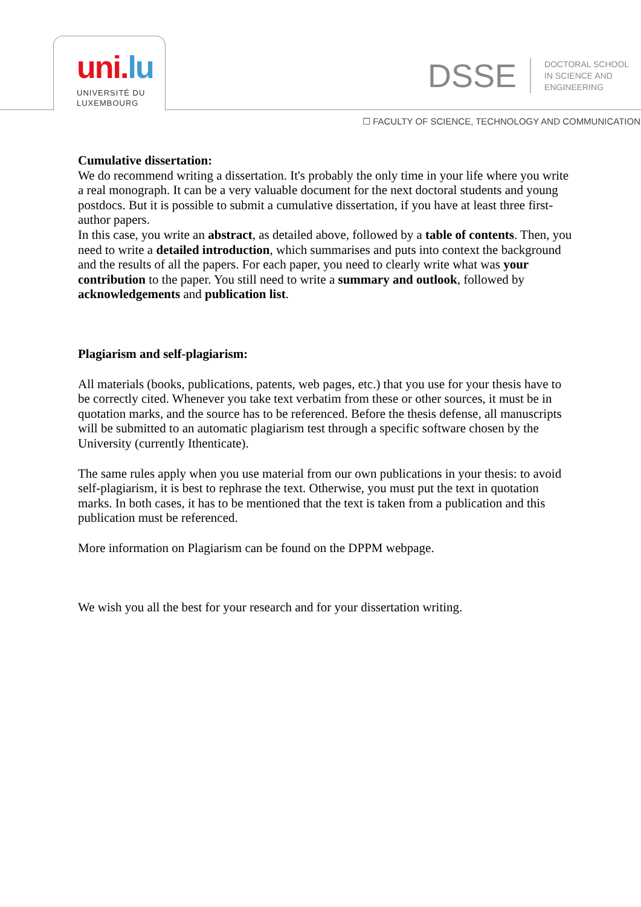uni. lu
UNIVERSITÉ DU
LUXEMBOURG
DSSE
DOCTORAL SCHOOL
IN SCIENCE AND
ENGINEERING
☐ FACULTY OF SCIENCE, TECHNOLOGY AND COMMUNICATION
Cumulative dissertation:
We do recommend writing a dissertation. It's probably the only time in your life where you write a real monograph. It can be a very valuable document for the next doctoral students and young postdocs. But it is possible to submit a cumulative dissertation, if you have at least three first-author papers.
In this case, you write an abstract, as detailed above, followed by a table of contents. Then, you need to write a detailed introduction, which summarises and puts into context the background and the results of all the papers. For each paper, you need to clearly write what was your contribution to the paper. You still need to write a summary and outlook, followed by acknowledgements and publication list.
Plagiarism and self-plagiarism:
All materials (books, publications, patents, web pages, etc.) that you use for your thesis have to be correctly cited. Whenever you take text verbatim from these or other sources, it must be in quotation marks, and the source has to be referenced. Before the thesis defense, all manuscripts will be submitted to an automatic plagiarism test through a specific software chosen by the University (currently Ithenticate).
The same rules apply when you use material from our own publications in your thesis: to avoid self-plagiarism, it is best to rephrase the text. Otherwise, you must put the text in quotation marks. In both cases, it has to be mentioned that the text is taken from a publication and this publication must be referenced.
More information on Plagiarism can be found on the DPPM webpage.
We wish you all the best for your research and for your dissertation writing.